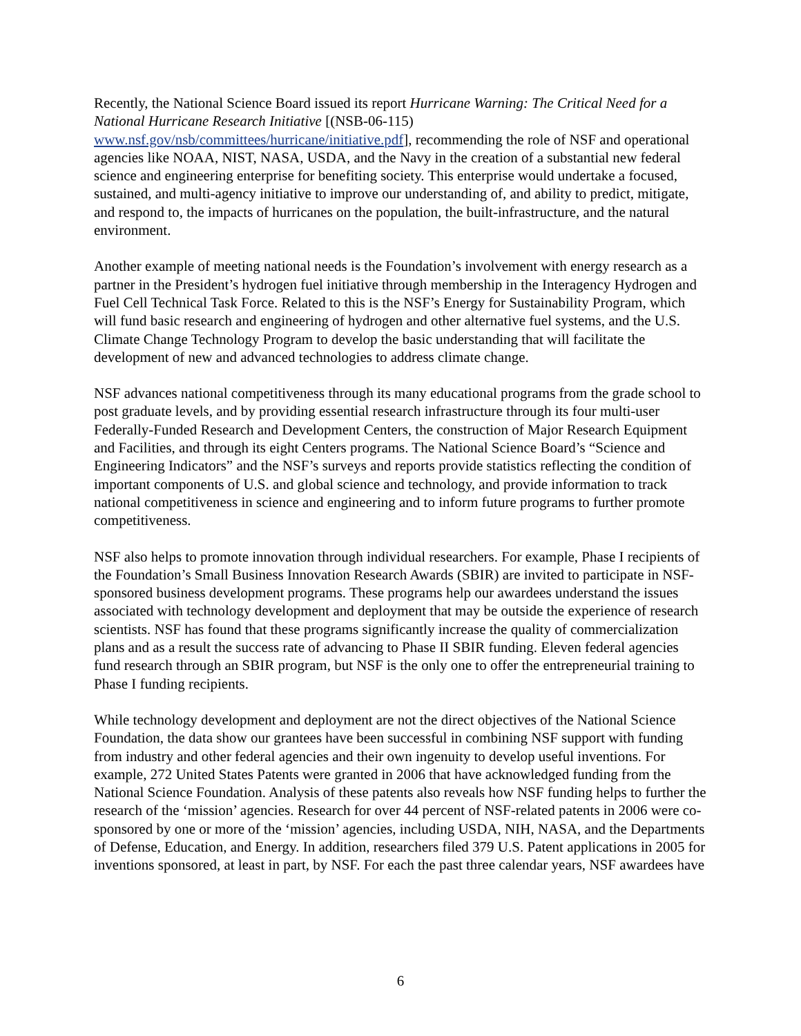Recently, the National Science Board issued its report Hurricane Warning: The Critical Need for a National Hurricane Research Initiative [(NSB-06-115)
www.nsf.gov/nsb/committees/hurricane/initiative.pdf], recommending the role of NSF and operational agencies like NOAA, NIST, NASA, USDA, and the Navy in the creation of a substantial new federal science and engineering enterprise for benefiting society. This enterprise would undertake a focused, sustained, and multi-agency initiative to improve our understanding of, and ability to predict, mitigate, and respond to, the impacts of hurricanes on the population, the built-infrastructure, and the natural environment.
Another example of meeting national needs is the Foundation’s involvement with energy research as a partner in the President’s hydrogen fuel initiative through membership in the Interagency Hydrogen and Fuel Cell Technical Task Force. Related to this is the NSF’s Energy for Sustainability Program, which will fund basic research and engineering of hydrogen and other alternative fuel systems, and the U.S. Climate Change Technology Program to develop the basic understanding that will facilitate the development of new and advanced technologies to address climate change.
NSF advances national competitiveness through its many educational programs from the grade school to post graduate levels, and by providing essential research infrastructure through its four multi-user Federally-Funded Research and Development Centers, the construction of Major Research Equipment and Facilities, and through its eight Centers programs. The National Science Board’s “Science and Engineering Indicators” and the NSF’s surveys and reports provide statistics reflecting the condition of important components of U.S. and global science and technology, and provide information to track national competitiveness in science and engineering and to inform future programs to further promote competitiveness.
NSF also helps to promote innovation through individual researchers. For example, Phase I recipients of the Foundation’s Small Business Innovation Research Awards (SBIR) are invited to participate in NSF-sponsored business development programs. These programs help our awardees understand the issues associated with technology development and deployment that may be outside the experience of research scientists. NSF has found that these programs significantly increase the quality of commercialization plans and as a result the success rate of advancing to Phase II SBIR funding. Eleven federal agencies fund research through an SBIR program, but NSF is the only one to offer the entrepreneurial training to Phase I funding recipients.
While technology development and deployment are not the direct objectives of the National Science Foundation, the data show our grantees have been successful in combining NSF support with funding from industry and other federal agencies and their own ingenuity to develop useful inventions. For example, 272 United States Patents were granted in 2006 that have acknowledged funding from the National Science Foundation. Analysis of these patents also reveals how NSF funding helps to further the research of the ‘mission’ agencies. Research for over 44 percent of NSF-related patents in 2006 were co-sponsored by one or more of the ‘mission’ agencies, including USDA, NIH, NASA, and the Departments of Defense, Education, and Energy. In addition, researchers filed 379 U.S. Patent applications in 2005 for inventions sponsored, at least in part, by NSF. For each the past three calendar years, NSF awardees have
6